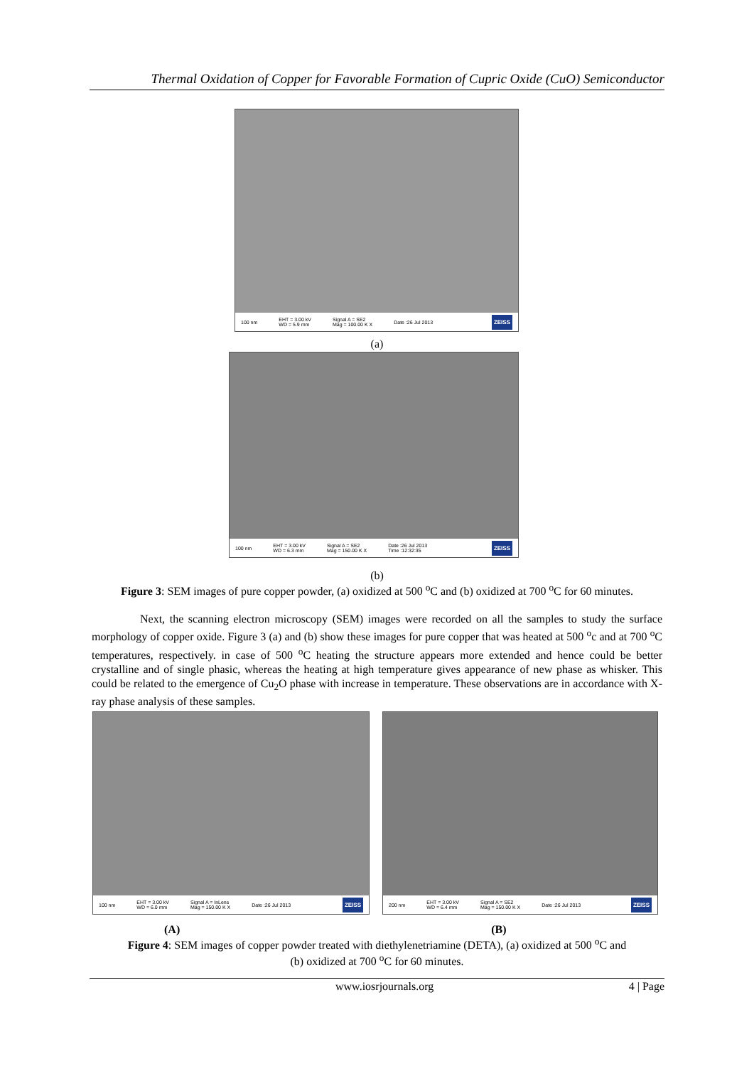Thermal Oxidation of Copper for Favorable Formation of Cupric Oxide (CuO) Semiconductor
100 nm EHT = 3.00 kV
WD = 5.9 mm Signal A = SE2
Mag = 100.00 K X Date :26 Jul 2013 ZEISS
(a)
100 nm EHT = 3.00 kV
WD = 6.3 mm Signal A = SE2
Mag = 150.00 K X Date :26 Jul 2013
Time :12:32:35 ZEISS
(b)
Figure 3: SEM images of pure copper powder, (a) oxidized at 500 <sup>o</sup>C and (b) oxidized at 700 <sup>o</sup>C for 60 minutes.
Next, the scanning electron microscopy (SEM) images were recorded on all the samples to study the surface morphology of copper oxide. Figure 3 (a) and (b) show these images for pure copper that was heated at 500 <sup>o</sup>c and at 700 <sup>o</sup>C temperatures, respectively. in case of 500 <sup>o</sup>C heating the structure appears more extended and hence could be better crystalline and of single phasic, whereas the heating at high temperature gives appearance of new phase as whisker. This could be related to the emergence of Cu<sub>2</sub>O phase with increase in temperature. These observations are in accordance with X-ray phase analysis of these samples.
100 nm EHT = 3.00 kV
WD = 6.0 mm Signal A = InLens
Mag = 150.00 K X Date :26 Jul 2013 ZEISS
200 nm EHT = 3.00 kV
WD = 6.4 mm Signal A = SE2
Mag = 150.00 K X Date :26 Jul 2013 ZEISS
(A) (B)
Figure 4: SEM images of copper powder treated with diethylenetriamine (DETA), (a) oxidized at 500 <sup>o</sup>C and
(b) oxidized at 700 <sup>o</sup>C for 60 minutes.
www.iosrjournals.org 4 | Page